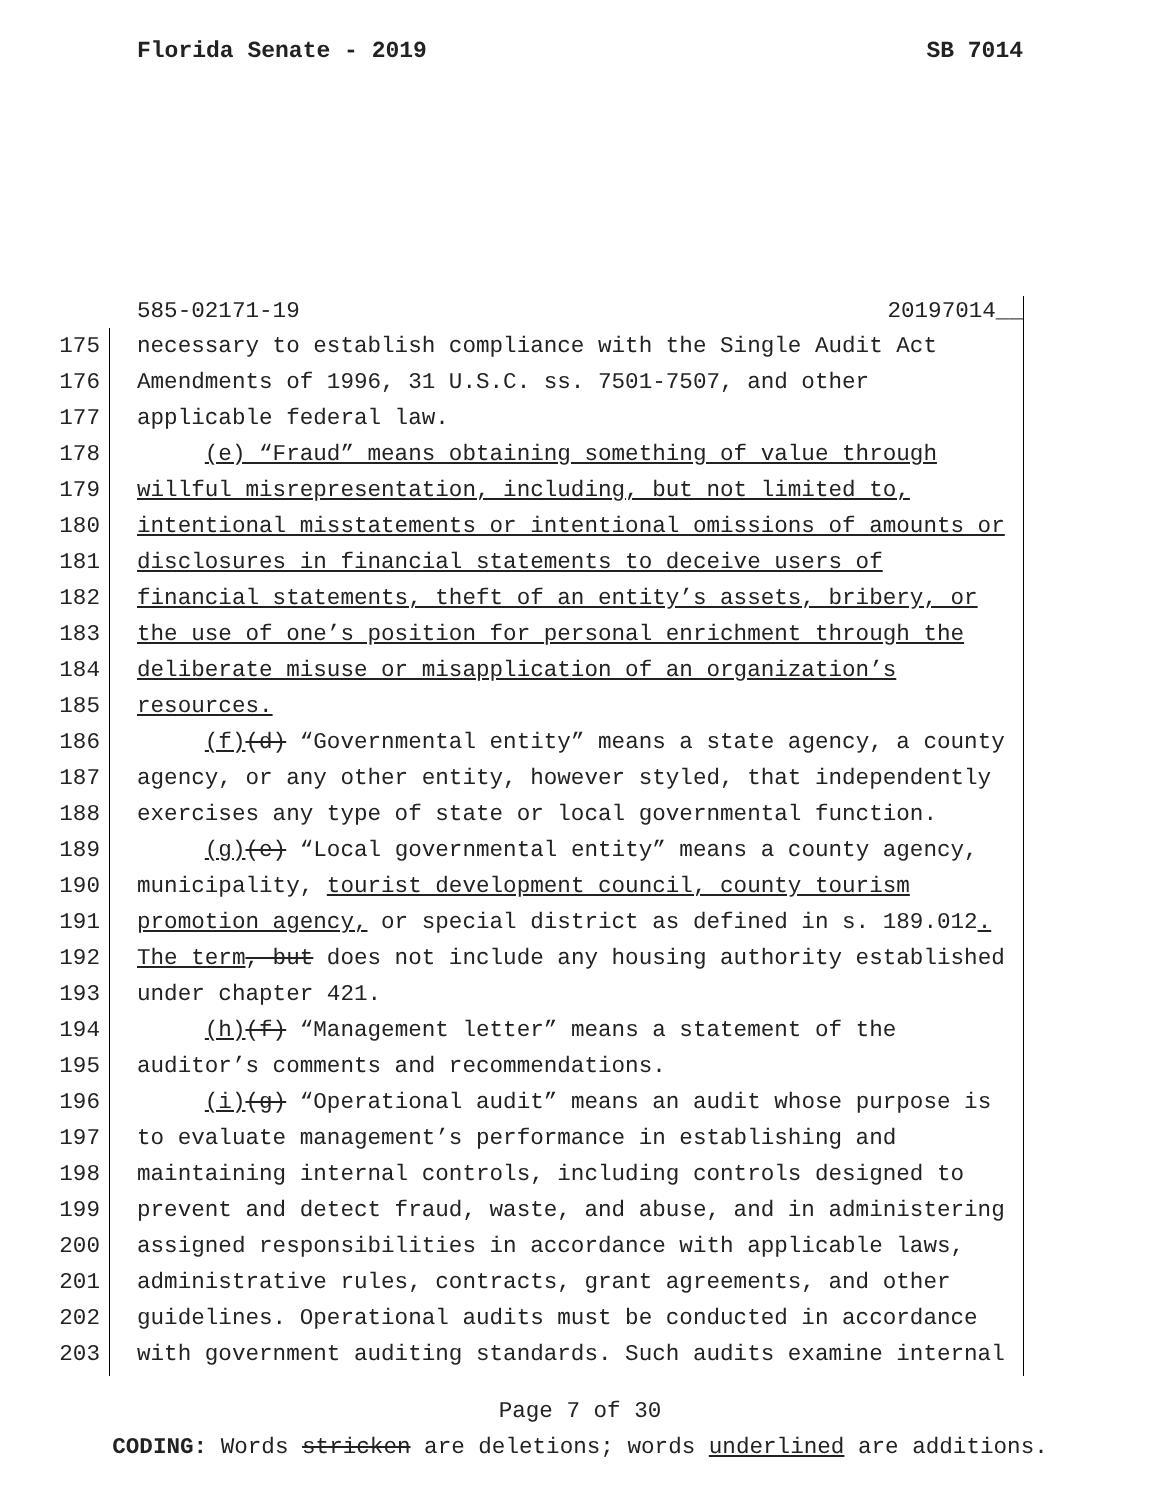Florida Senate - 2019 SB 7014
585-02171-19 20197014__
175 necessary to establish compliance with the Single Audit Act
176 Amendments of 1996, 31 U.S.C. ss. 7501-7507, and other
177 applicable federal law.
178 (e) “Fraud” means obtaining something of value through
179 willful misrepresentation, including, but not limited to,
180 intentional misstatements or intentional omissions of amounts or
181 disclosures in financial statements to deceive users of
182 financial statements, theft of an entity’s assets, bribery, or
183 the use of one’s position for personal enrichment through the
184 deliberate misuse or misapplication of an organization’s
185 resources.
186 (f)(d) “Governmental entity” means a state agency, a county
187 agency, or any other entity, however styled, that independently
188 exercises any type of state or local governmental function.
189 (g)(e) “Local governmental entity” means a county agency,
190 municipality, tourist development council, county tourism
191 promotion agency, or special district as defined in s. 189.012.
192 The term, but does not include any housing authority established
193 under chapter 421.
194 (h)(f) “Management letter” means a statement of the
195 auditor’s comments and recommendations.
196 (i)(g) “Operational audit” means an audit whose purpose is
197 to evaluate management’s performance in establishing and
198 maintaining internal controls, including controls designed to
199 prevent and detect fraud, waste, and abuse, and in administering
200 assigned responsibilities in accordance with applicable laws,
201 administrative rules, contracts, grant agreements, and other
202 guidelines. Operational audits must be conducted in accordance
203 with government auditing standards. Such audits examine internal
Page 7 of 30
CODING: Words stricken are deletions; words underlined are additions.